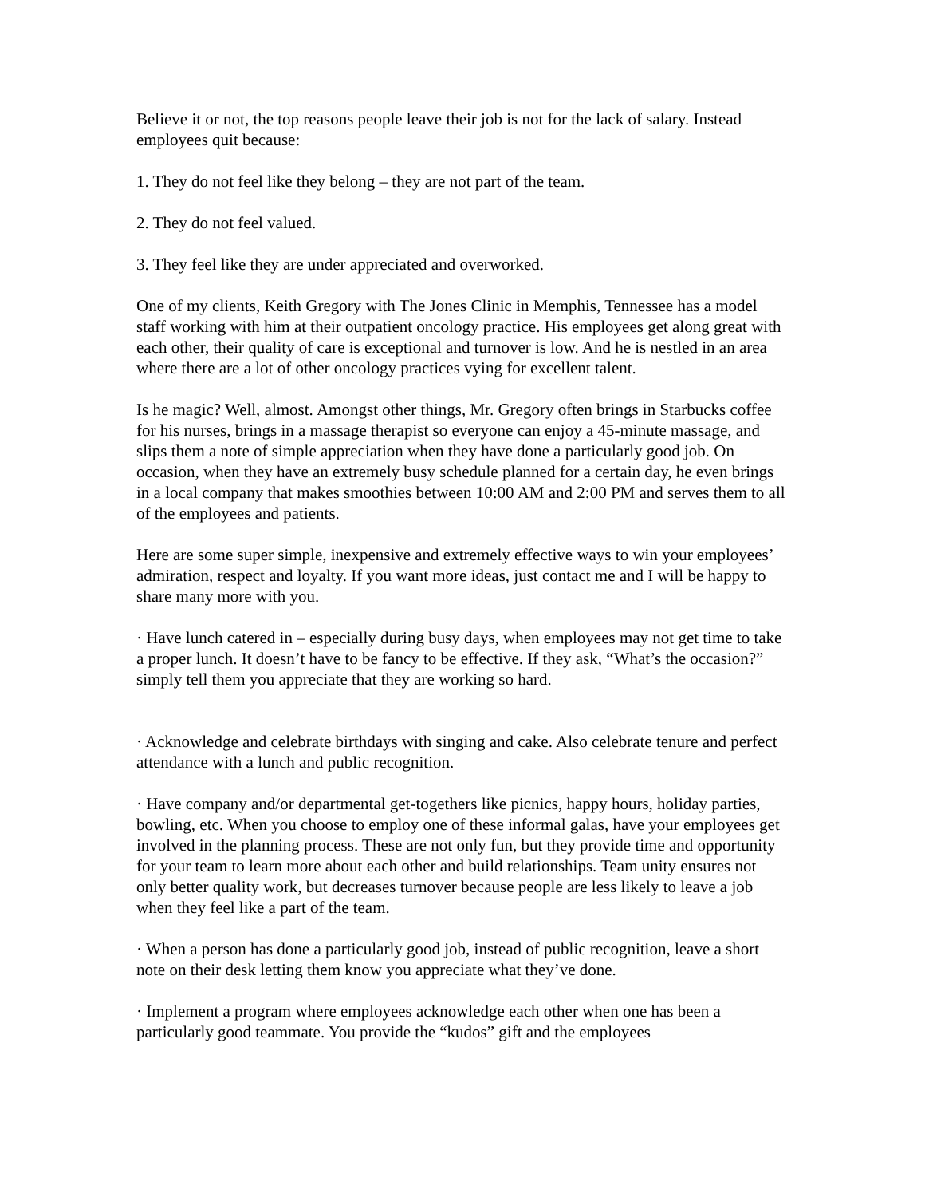Believe it or not, the top reasons people leave their job is not for the lack of salary. Instead employees quit because:
1. They do not feel like they belong – they are not part of the team.
2. They do not feel valued.
3. They feel like they are under appreciated and overworked.
One of my clients, Keith Gregory with The Jones Clinic in Memphis, Tennessee has a model staff working with him at their outpatient oncology practice. His employees get along great with each other, their quality of care is exceptional and turnover is low. And he is nestled in an area where there are a lot of other oncology practices vying for excellent talent.
Is he magic? Well, almost. Amongst other things, Mr. Gregory often brings in Starbucks coffee for his nurses, brings in a massage therapist so everyone can enjoy a 45-minute massage, and slips them a note of simple appreciation when they have done a particularly good job. On occasion, when they have an extremely busy schedule planned for a certain day, he even brings in a local company that makes smoothies between 10:00 AM and 2:00 PM and serves them to all of the employees and patients.
Here are some super simple, inexpensive and extremely effective ways to win your employees’ admiration, respect and loyalty. If you want more ideas, just contact me and I will be happy to share many more with you.
· Have lunch catered in – especially during busy days, when employees may not get time to take a proper lunch. It doesn’t have to be fancy to be effective. If they ask, “What’s the occasion?” simply tell them you appreciate that they are working so hard.
· Acknowledge and celebrate birthdays with singing and cake. Also celebrate tenure and perfect attendance with a lunch and public recognition.
· Have company and/or departmental get-togethers like picnics, happy hours, holiday parties, bowling, etc. When you choose to employ one of these informal galas, have your employees get involved in the planning process. These are not only fun, but they provide time and opportunity for your team to learn more about each other and build relationships. Team unity ensures not only better quality work, but decreases turnover because people are less likely to leave a job when they feel like a part of the team.
· When a person has done a particularly good job, instead of public recognition, leave a short note on their desk letting them know you appreciate what they’ve done.
· Implement a program where employees acknowledge each other when one has been a particularly good teammate. You provide the “kudos” gift and the employees